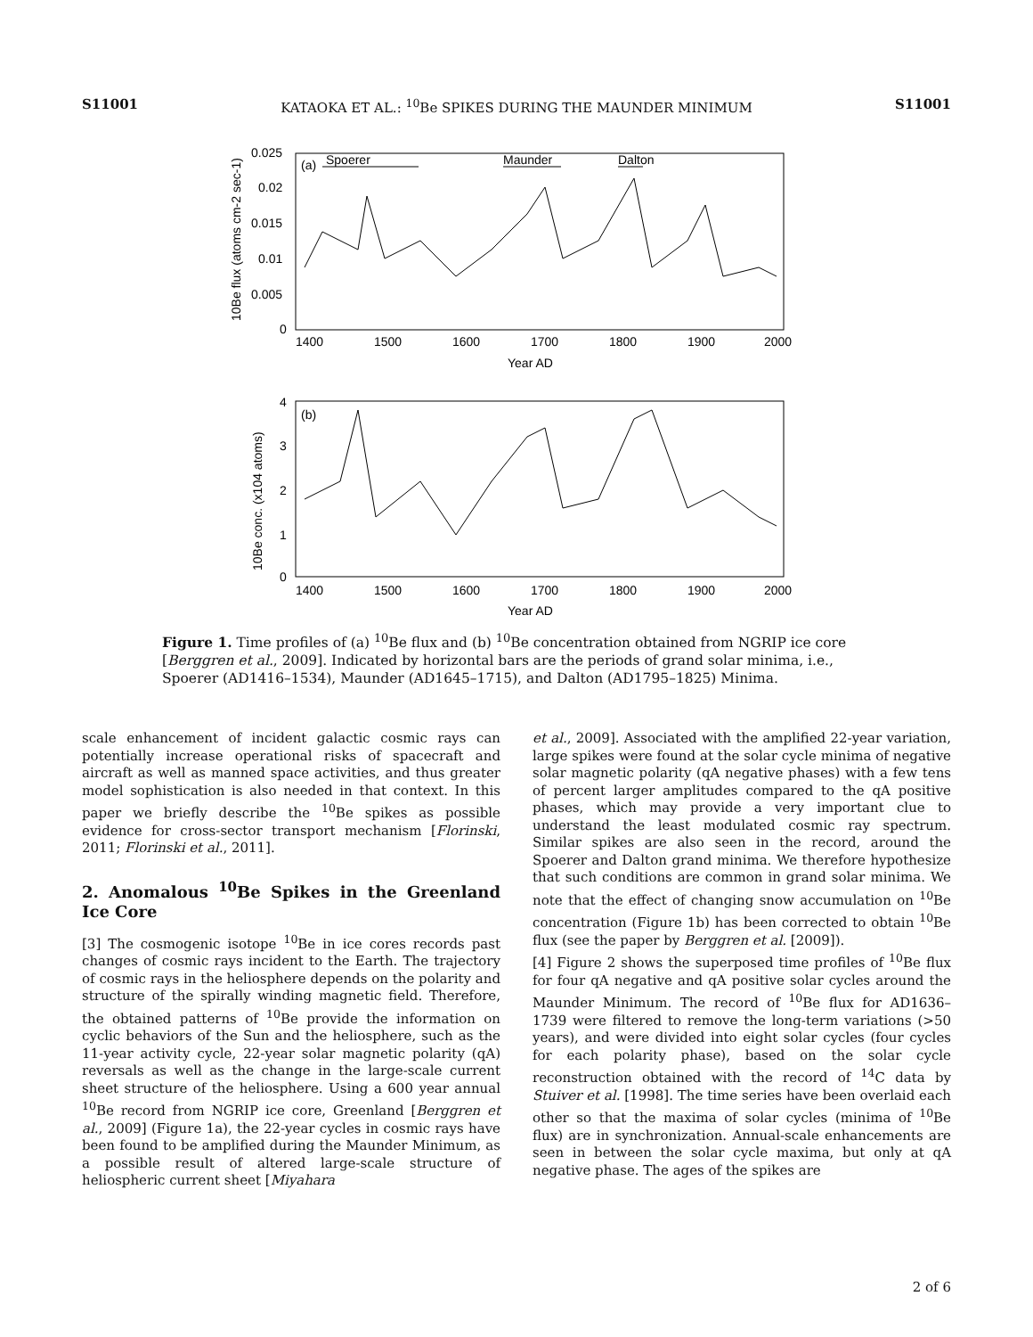S11001 KATAOKA ET AL.: <sup>10</sup>Be SPIKES DURING THE MAUNDER MINIMUM S11001
(a)
Spoerer
Maunder
Dalton
0.025
0.02
0.015
0.01
0.005
0
1400
1500
1600
1700
1800
1900
2000
Year AD
10Be flux (atoms cm-2 sec-1)
(b)
4
3
2
1
0
1400
1500
1600
1700
1800
1900
2000
Year AD
10Be conc. (x104 atoms)
Figure 1. Time profiles of (a) <sup>10</sup>Be flux and (b) <sup>10</sup>Be concentration obtained from NGRIP ice core [Berggren et al., 2009]. Indicated by horizontal bars are the periods of grand solar minima, i.e., Spoerer (AD1416–1534), Maunder (AD1645–1715), and Dalton (AD1795–1825) Minima.
scale enhancement of incident galactic cosmic rays can potentially increase operational risks of spacecraft and aircraft as well as manned space activities, and thus greater model sophistication is also needed in that context. In this paper we briefly describe the <sup>10</sup>Be spikes as possible evidence for cross-sector transport mechanism [Florinski, 2011; Florinski et al., 2011].
2. Anomalous <sup>10</sup>Be Spikes in the Greenland Ice Core
[3] The cosmogenic isotope <sup>10</sup>Be in ice cores records past changes of cosmic rays incident to the Earth. The trajectory of cosmic rays in the heliosphere depends on the polarity and structure of the spirally winding magnetic field. Therefore, the obtained patterns of <sup>10</sup>Be provide the information on cyclic behaviors of the Sun and the heliosphere, such as the 11-year activity cycle, 22-year solar magnetic polarity (qA) reversals as well as the change in the large-scale current sheet structure of the heliosphere. Using a 600 year annual <sup>10</sup>Be record from NGRIP ice core, Greenland [Berggren et al., 2009] (Figure 1a), the 22-year cycles in cosmic rays have been found to be amplified during the Maunder Minimum, as a possible result of altered large-scale structure of heliospheric current sheet [Miyahara
et al., 2009]. Associated with the amplified 22-year variation, large spikes were found at the solar cycle minima of negative solar magnetic polarity (qA negative phases) with a few tens of percent larger amplitudes compared to the qA positive phases, which may provide a very important clue to understand the least modulated cosmic ray spectrum. Similar spikes are also seen in the record, around the Spoerer and Dalton grand minima. We therefore hypothesize that such conditions are common in grand solar minima. We note that the effect of changing snow accumulation on <sup>10</sup>Be concentration (Figure 1b) has been corrected to obtain <sup>10</sup>Be flux (see the paper by Berggren et al. [2009]).
[4] Figure 2 shows the superposed time profiles of <sup>10</sup>Be flux for four qA negative and qA positive solar cycles around the Maunder Minimum. The record of <sup>10</sup>Be flux for AD1636–1739 were filtered to remove the long-term variations (>50 years), and were divided into eight solar cycles (four cycles for each polarity phase), based on the solar cycle reconstruction obtained with the record of <sup>14</sup>C data by Stuiver et al. [1998]. The time series have been overlaid each other so that the maxima of solar cycles (minima of <sup>10</sup>Be flux) are in synchronization. Annual-scale enhancements are seen in between the solar cycle maxima, but only at qA negative phase. The ages of the spikes are
2 of 6